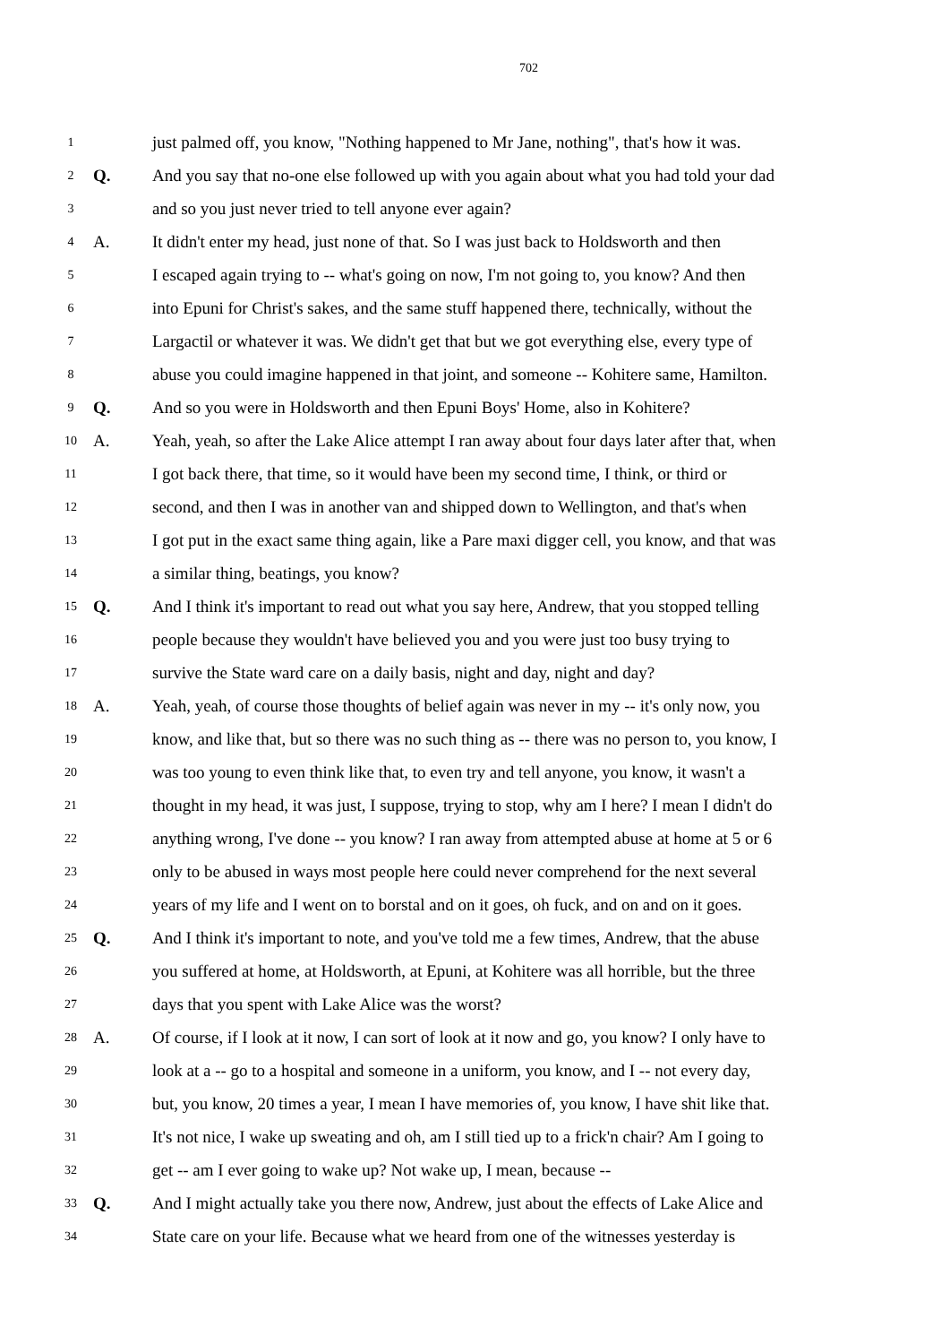702
1 just palmed off, you know, "Nothing happened to Mr Jane, nothing", that's how it was.
2 Q. And you say that no-one else followed up with you again about what you had told your dad
3 and so you just never tried to tell anyone ever again?
4 A. It didn't enter my head, just none of that. So I was just back to Holdsworth and then
5 I escaped again trying to -- what's going on now, I'm not going to, you know? And then
6 into Epuni for Christ's sakes, and the same stuff happened there, technically, without the
7 Largactil or whatever it was. We didn't get that but we got everything else, every type of
8 abuse you could imagine happened in that joint, and someone -- Kohitere same, Hamilton.
9 Q. And so you were in Holdsworth and then Epuni Boys' Home, also in Kohitere?
10 A. Yeah, yeah, so after the Lake Alice attempt I ran away about four days later after that, when
11 I got back there, that time, so it would have been my second time, I think, or third or
12 second, and then I was in another van and shipped down to Wellington, and that's when
13 I got put in the exact same thing again, like a Pare maxi digger cell, you know, and that was
14 a similar thing, beatings, you know?
15 Q. And I think it's important to read out what you say here, Andrew, that you stopped telling
16 people because they wouldn't have believed you and you were just too busy trying to
17 survive the State ward care on a daily basis, night and day, night and day?
18 A. Yeah, yeah, of course those thoughts of belief again was never in my -- it's only now, you
19 know, and like that, but so there was no such thing as -- there was no person to, you know, I
20 was too young to even think like that, to even try and tell anyone, you know, it wasn't a
21 thought in my head, it was just, I suppose, trying to stop, why am I here? I mean I didn't do
22 anything wrong, I've done -- you know? I ran away from attempted abuse at home at 5 or 6
23 only to be abused in ways most people here could never comprehend for the next several
24 years of my life and I went on to borstal and on it goes, oh fuck, and on and on it goes.
25 Q. And I think it's important to note, and you've told me a few times, Andrew, that the abuse
26 you suffered at home, at Holdsworth, at Epuni, at Kohitere was all horrible, but the three
27 days that you spent with Lake Alice was the worst?
28 A. Of course, if I look at it now, I can sort of look at it now and go, you know? I only have to
29 look at a -- go to a hospital and someone in a uniform, you know, and I -- not every day,
30 but, you know, 20 times a year, I mean I have memories of, you know, I have shit like that.
31 It's not nice, I wake up sweating and oh, am I still tied up to a frick'n chair? Am I going to
32 get -- am I ever going to wake up? Not wake up, I mean, because --
33 Q. And I might actually take you there now, Andrew, just about the effects of Lake Alice and
34 State care on your life. Because what we heard from one of the witnesses yesterday is